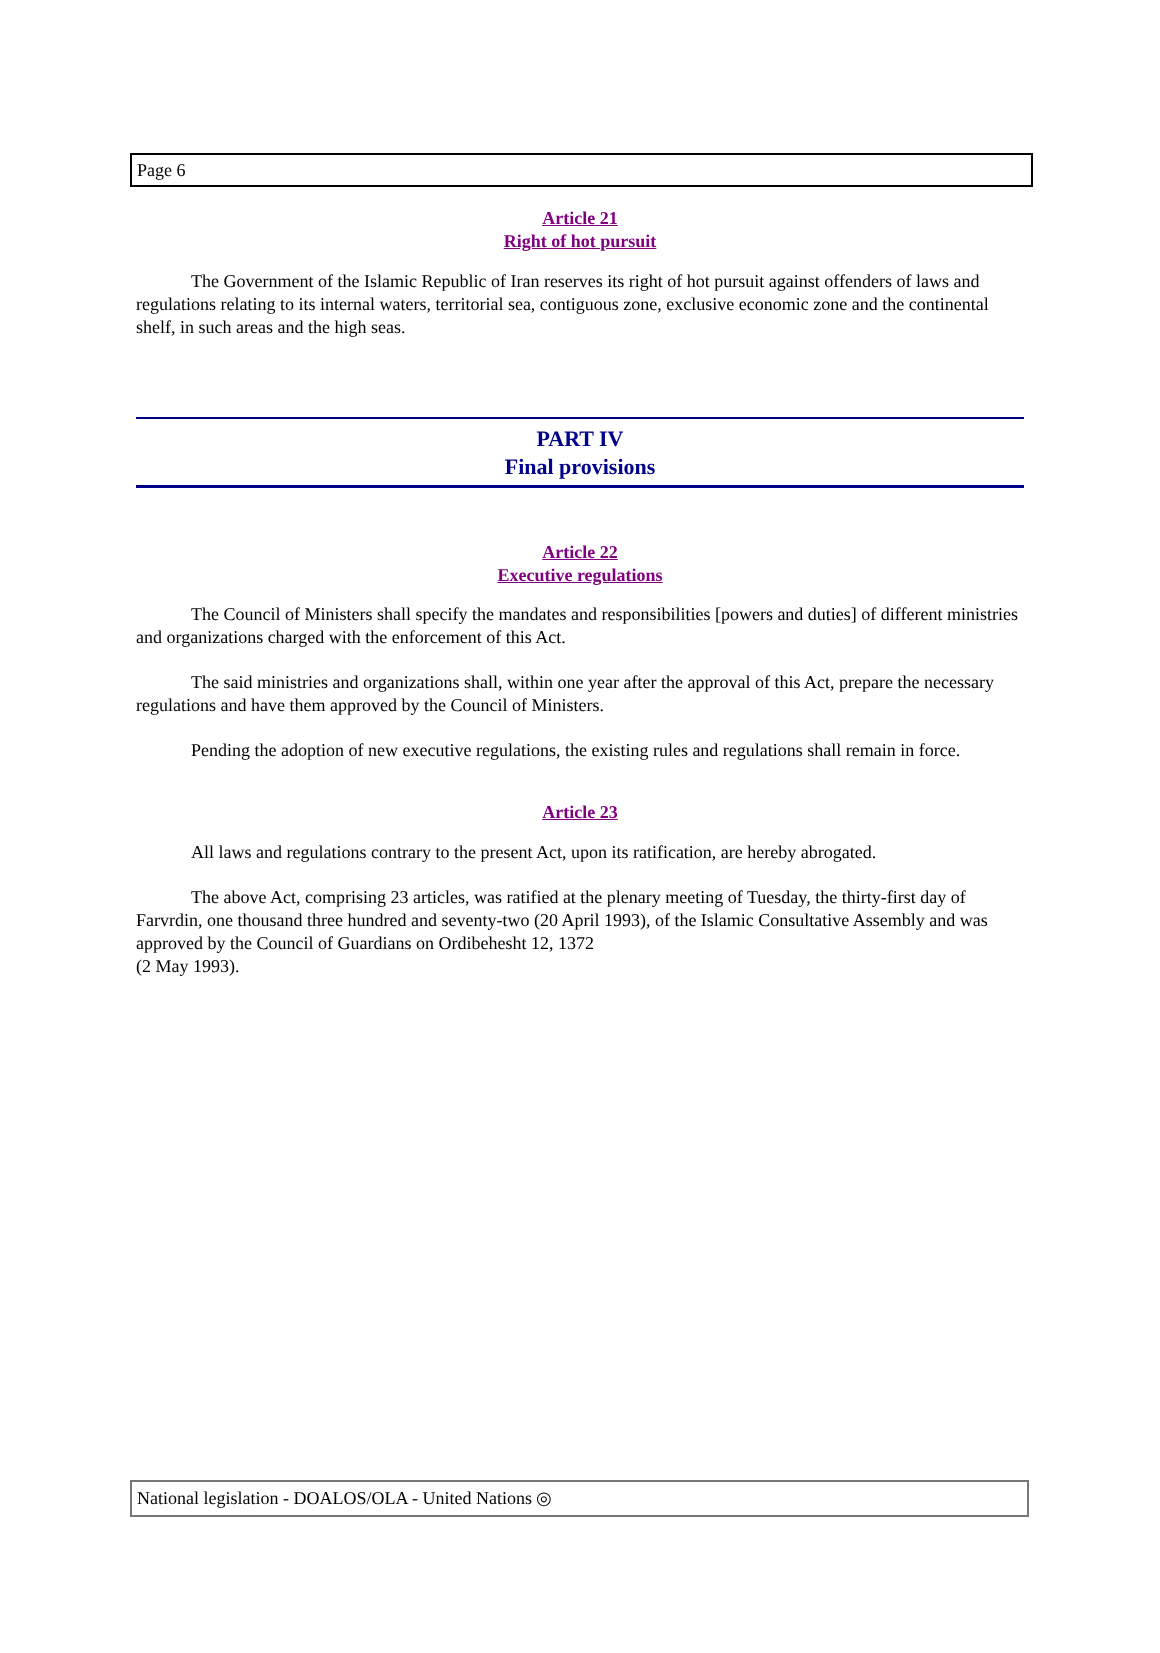Page 6
Article 21
Right of hot pursuit
The Government of the Islamic Republic of Iran reserves its right of hot pursuit against offenders of laws and regulations relating to its internal waters, territorial sea, contiguous zone, exclusive economic zone and the continental shelf, in such areas and the high seas.
PART IV
Final provisions
Article 22
Executive regulations
The Council of Ministers shall specify the mandates and responsibilities [powers and duties] of different ministries and organizations charged with the enforcement of this Act.
The said ministries and organizations shall, within one year after the approval of this Act, prepare the necessary regulations and have them approved by the Council of Ministers.
Pending the adoption of new executive regulations, the existing rules and regulations shall remain in force.
Article 23
All laws and regulations contrary to the present Act, upon its ratification, are hereby abrogated.
The above Act, comprising 23 articles, was ratified at the plenary meeting of Tuesday, the thirty-first day of Farvrdin, one thousand three hundred and seventy-two (20 April 1993), of the Islamic Consultative Assembly and was approved by the Council of Guardians on Ordibehesht 12, 1372
(2 May 1993).
National legislation - DOALOS/OLA - United Nations ◎